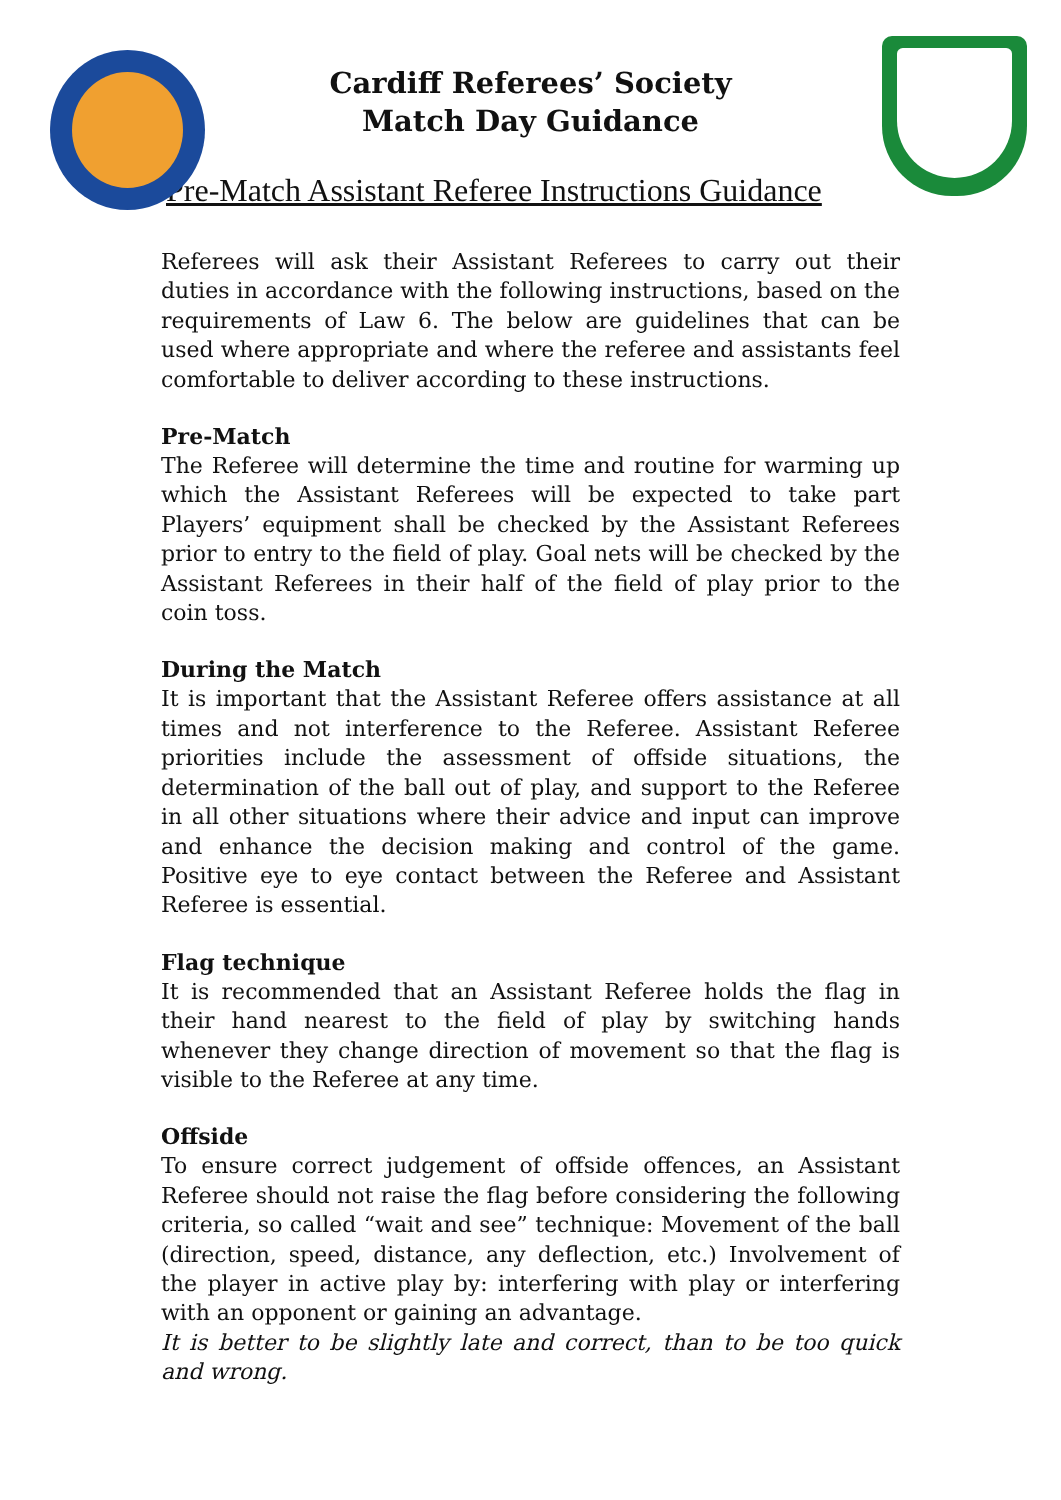Cardiff Referees’ Society
Match Day Guidance
Pre-Match Assistant Referee Instructions Guidance
Referees will ask their Assistant Referees to carry out their duties in accordance with the following instructions, based on the requirements of Law 6. The below are guidelines that can be used where appropriate and where the referee and assistants feel comfortable to deliver according to these instructions.
Pre-Match
The Referee will determine the time and routine for warming up which the Assistant Referees will be expected to take part Players’ equipment shall be checked by the Assistant Referees prior to entry to the field of play. Goal nets will be checked by the Assistant Referees in their half of the field of play prior to the coin toss.
During the Match
It is important that the Assistant Referee offers assistance at all times and not interference to the Referee. Assistant Referee priorities include the assessment of offside situations, the determination of the ball out of play, and support to the Referee in all other situations where their advice and input can improve and enhance the decision making and control of the game. Positive eye to eye contact between the Referee and Assistant Referee is essential.
Flag technique
It is recommended that an Assistant Referee holds the flag in their hand nearest to the field of play by switching hands whenever they change direction of movement so that the flag is visible to the Referee at any time.
Offside
To ensure correct judgement of offside offences, an Assistant Referee should not raise the flag before considering the following criteria, so called “wait and see” technique: Movement of the ball (direction, speed, distance, any deflection, etc.) Involvement of the player in active play by: interfering with play or interfering with an opponent or gaining an advantage.
It is better to be slightly late and correct, than to be too quick and wrong.